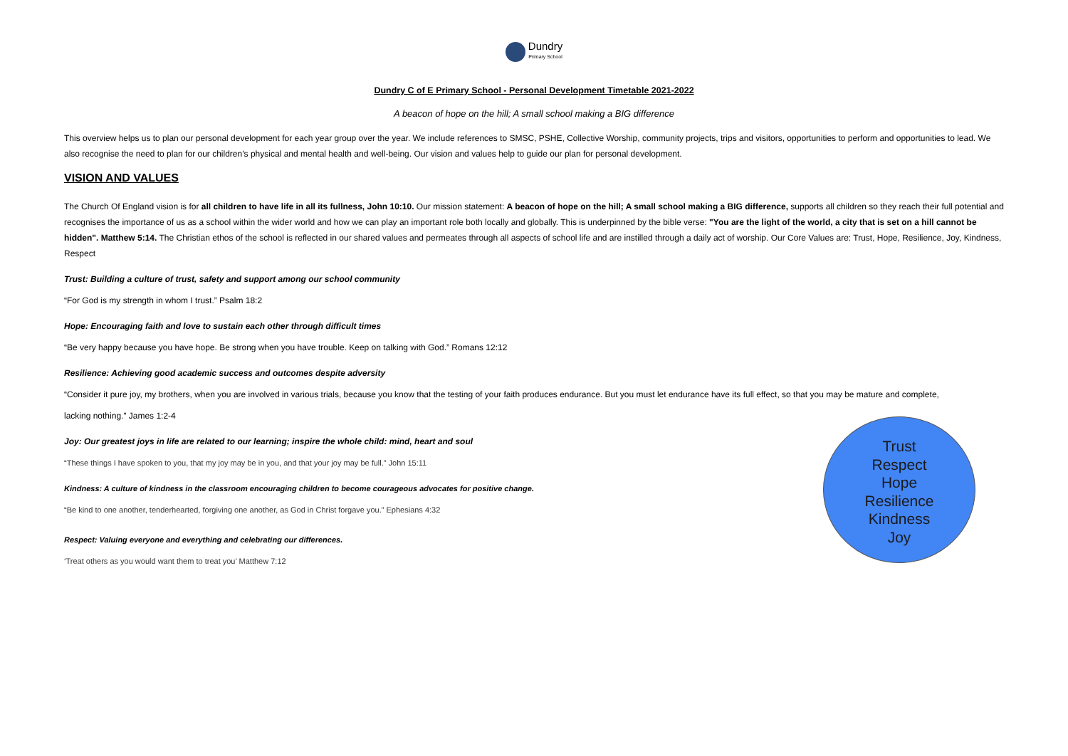Dundry
Primary School
Dundry C of E Primary School - Personal Development Timetable 2021-2022
A beacon of hope on the hill; A small school making a BIG difference
This overview helps us to plan our personal development for each year group over the year. We include references to SMSC, PSHE, Collective Worship, community projects, trips and visitors, opportunities to perform and opportunities to lead. We also recognise the need to plan for our children’s physical and mental health and well-being. Our vision and values help to guide our plan for personal development.
VISION AND VALUES
The Church Of England vision is for all children to have life in all its fullness, John 10:10. Our mission statement: A beacon of hope on the hill; A small school making a BIG difference, supports all children so they reach their full potential and recognises the importance of us as a school within the wider world and how we can play an important role both locally and globally. This is underpinned by the bible verse: "You are the light of the world, a city that is set on a hill cannot be hidden". Matthew 5:14. The Christian ethos of the school is reflected in our shared values and permeates through all aspects of school life and are instilled through a daily act of worship. Our Core Values are: Trust, Hope, Resilience, Joy, Kindness, Respect
Trust: Building a culture of trust, safety and support among our school community
“For God is my strength in whom I trust.” Psalm 18:2
Hope: Encouraging faith and love to sustain each other through difficult times
“Be very happy because you have hope. Be strong when you have trouble. Keep on talking with God.” Romans 12:12
Resilience: Achieving good academic success and outcomes despite adversity
“Consider it pure joy, my brothers, when you are involved in various trials, because you know that the testing of your faith produces endurance. But you must let endurance have its full effect, so that you may be mature and complete,
lacking nothing.” James 1:2-4
Joy: Our greatest joys in life are related to our learning; inspire the whole child: mind, heart and soul
“These things I have spoken to you, that my joy may be in you, and that your joy may be full.” John 15:11
Kindness: A culture of kindness in the classroom encouraging children to become courageous advocates for positive change.
“Be kind to one another, tenderhearted, forgiving one another, as God in Christ forgave you.” Ephesians 4:32
Respect: Valuing everyone and everything and celebrating our differences.
‘Treat others as you would want them to treat you’ Matthew 7:12
Trust
Respect
Hope
Resilience
Kindness
Joy